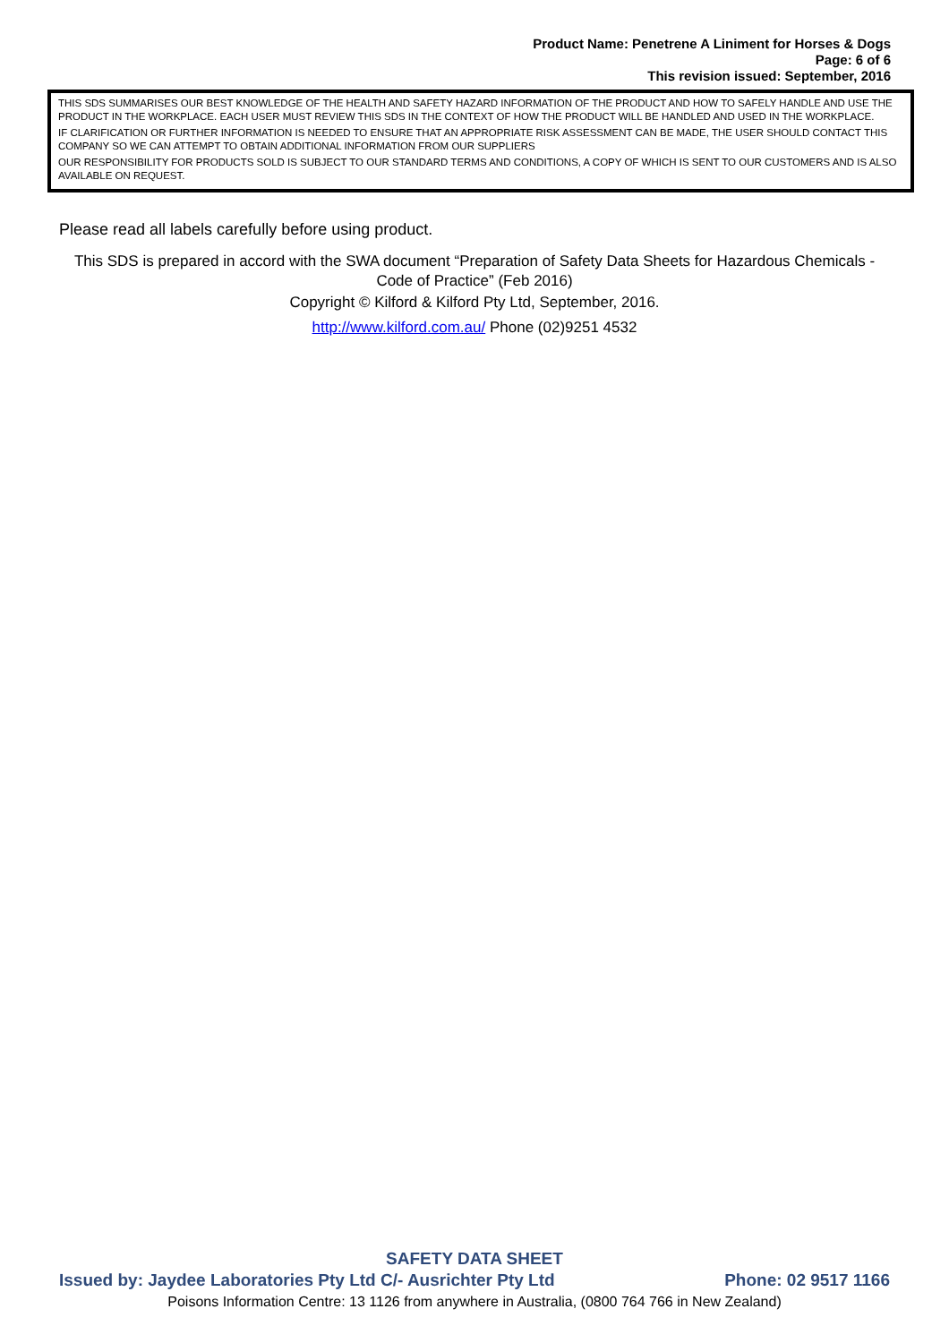Product Name: Penetrene A Liniment for Horses & Dogs
Page: 6 of 6
This revision issued: September, 2016
THIS SDS SUMMARISES OUR BEST KNOWLEDGE OF THE HEALTH AND SAFETY HAZARD INFORMATION OF THE PRODUCT AND HOW TO SAFELY HANDLE AND USE THE PRODUCT IN THE WORKPLACE. EACH USER MUST REVIEW THIS SDS IN THE CONTEXT OF HOW THE PRODUCT WILL BE HANDLED AND USED IN THE WORKPLACE.
IF CLARIFICATION OR FURTHER INFORMATION IS NEEDED TO ENSURE THAT AN APPROPRIATE RISK ASSESSMENT CAN BE MADE, THE USER SHOULD CONTACT THIS COMPANY SO WE CAN ATTEMPT TO OBTAIN ADDITIONAL INFORMATION FROM OUR SUPPLIERS
OUR RESPONSIBILITY FOR PRODUCTS SOLD IS SUBJECT TO OUR STANDARD TERMS AND CONDITIONS, A COPY OF WHICH IS SENT TO OUR CUSTOMERS AND IS ALSO AVAILABLE ON REQUEST.
Please read all labels carefully before using product.
This SDS is prepared in accord with the SWA document “Preparation of Safety Data Sheets for Hazardous Chemicals - Code of Practice” (Feb 2016)
Copyright © Kilford & Kilford Pty Ltd, September, 2016.
http://www.kilford.com.au/ Phone (02)9251 4532
SAFETY DATA SHEET
Issued by: Jaydee Laboratories Pty Ltd C/- Ausrichter Pty Ltd Phone: 02 9517 1166
Poisons Information Centre: 13 1126 from anywhere in Australia, (0800 764 766 in New Zealand)